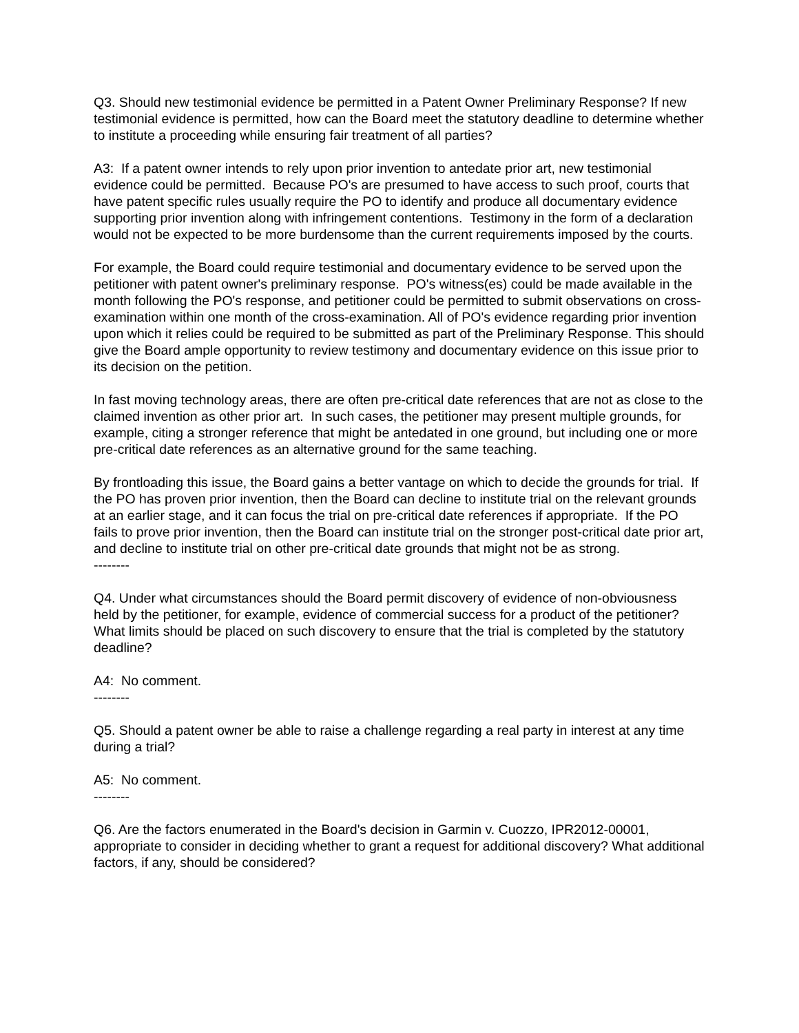Q3. Should new testimonial evidence be permitted in a Patent Owner Preliminary Response? If new testimonial evidence is permitted, how can the Board meet the statutory deadline to determine whether to institute a proceeding while ensuring fair treatment of all parties?
A3: If a patent owner intends to rely upon prior invention to antedate prior art, new testimonial evidence could be permitted. Because PO's are presumed to have access to such proof, courts that have patent specific rules usually require the PO to identify and produce all documentary evidence supporting prior invention along with infringement contentions. Testimony in the form of a declaration would not be expected to be more burdensome than the current requirements imposed by the courts.
For example, the Board could require testimonial and documentary evidence to be served upon the petitioner with patent owner's preliminary response. PO's witness(es) could be made available in the month following the PO's response, and petitioner could be permitted to submit observations on cross-examination within one month of the cross-examination. All of PO's evidence regarding prior invention upon which it relies could be required to be submitted as part of the Preliminary Response. This should give the Board ample opportunity to review testimony and documentary evidence on this issue prior to its decision on the petition.
In fast moving technology areas, there are often pre-critical date references that are not as close to the claimed invention as other prior art. In such cases, the petitioner may present multiple grounds, for example, citing a stronger reference that might be antedated in one ground, but including one or more pre-critical date references as an alternative ground for the same teaching.
By frontloading this issue, the Board gains a better vantage on which to decide the grounds for trial. If the PO has proven prior invention, then the Board can decline to institute trial on the relevant grounds at an earlier stage, and it can focus the trial on pre-critical date references if appropriate. If the PO fails to prove prior invention, then the Board can institute trial on the stronger post-critical date prior art, and decline to institute trial on other pre-critical date grounds that might not be as strong.
--------
Q4. Under what circumstances should the Board permit discovery of evidence of non-obviousness held by the petitioner, for example, evidence of commercial success for a product of the petitioner? What limits should be placed on such discovery to ensure that the trial is completed by the statutory deadline?
A4: No comment.
--------
Q5. Should a patent owner be able to raise a challenge regarding a real party in interest at any time during a trial?
A5: No comment.
--------
Q6. Are the factors enumerated in the Board's decision in Garmin v. Cuozzo, IPR2012-00001, appropriate to consider in deciding whether to grant a request for additional discovery? What additional factors, if any, should be considered?